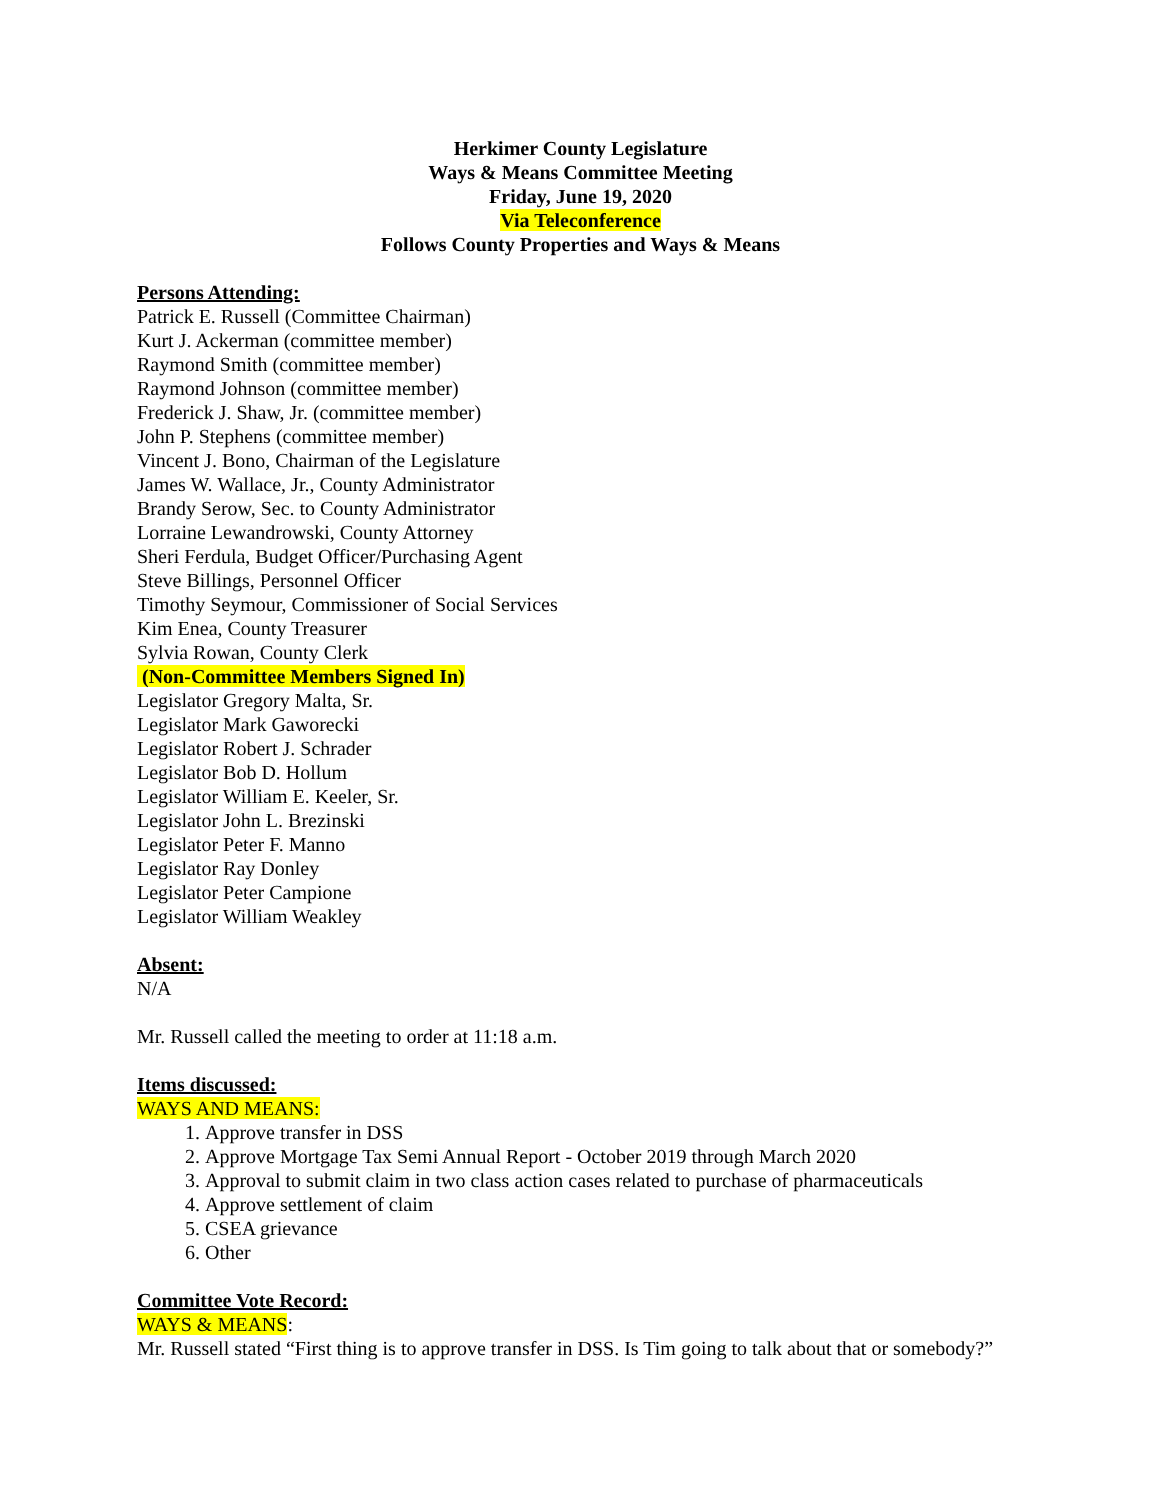Herkimer County Legislature
Ways & Means Committee Meeting
Friday, June 19, 2020
Via Teleconference
Follows County Properties and Ways & Means
Persons Attending:
Patrick E. Russell (Committee Chairman)
Kurt J. Ackerman (committee member)
Raymond Smith (committee member)
Raymond Johnson (committee member)
Frederick J. Shaw, Jr. (committee member)
John P. Stephens (committee member)
Vincent J. Bono, Chairman of the Legislature
James W. Wallace, Jr., County Administrator
Brandy Serow, Sec. to County Administrator
Lorraine Lewandrowski, County Attorney
Sheri Ferdula, Budget Officer/Purchasing Agent
Steve Billings, Personnel Officer
Timothy Seymour, Commissioner of Social Services
Kim Enea, County Treasurer
Sylvia Rowan, County Clerk
(Non-Committee Members Signed In)
Legislator Gregory Malta, Sr.
Legislator Mark Gaworecki
Legislator Robert J. Schrader
Legislator Bob D. Hollum
Legislator William E. Keeler, Sr.
Legislator John L. Brezinski
Legislator Peter F. Manno
Legislator Ray Donley
Legislator Peter Campione
Legislator William Weakley
Absent:
N/A
Mr. Russell called the meeting to order at 11:18 a.m.
Items discussed:
WAYS AND MEANS:
1. Approve transfer in DSS
2. Approve Mortgage Tax Semi Annual Report - October 2019 through March 2020
3. Approval to submit claim in two class action cases related to purchase of pharmaceuticals
4. Approve settlement of claim
5. CSEA grievance
6. Other
Committee Vote Record:
WAYS & MEANS:
Mr. Russell stated “First thing is to approve transfer in DSS. Is Tim going to talk about that or somebody?”